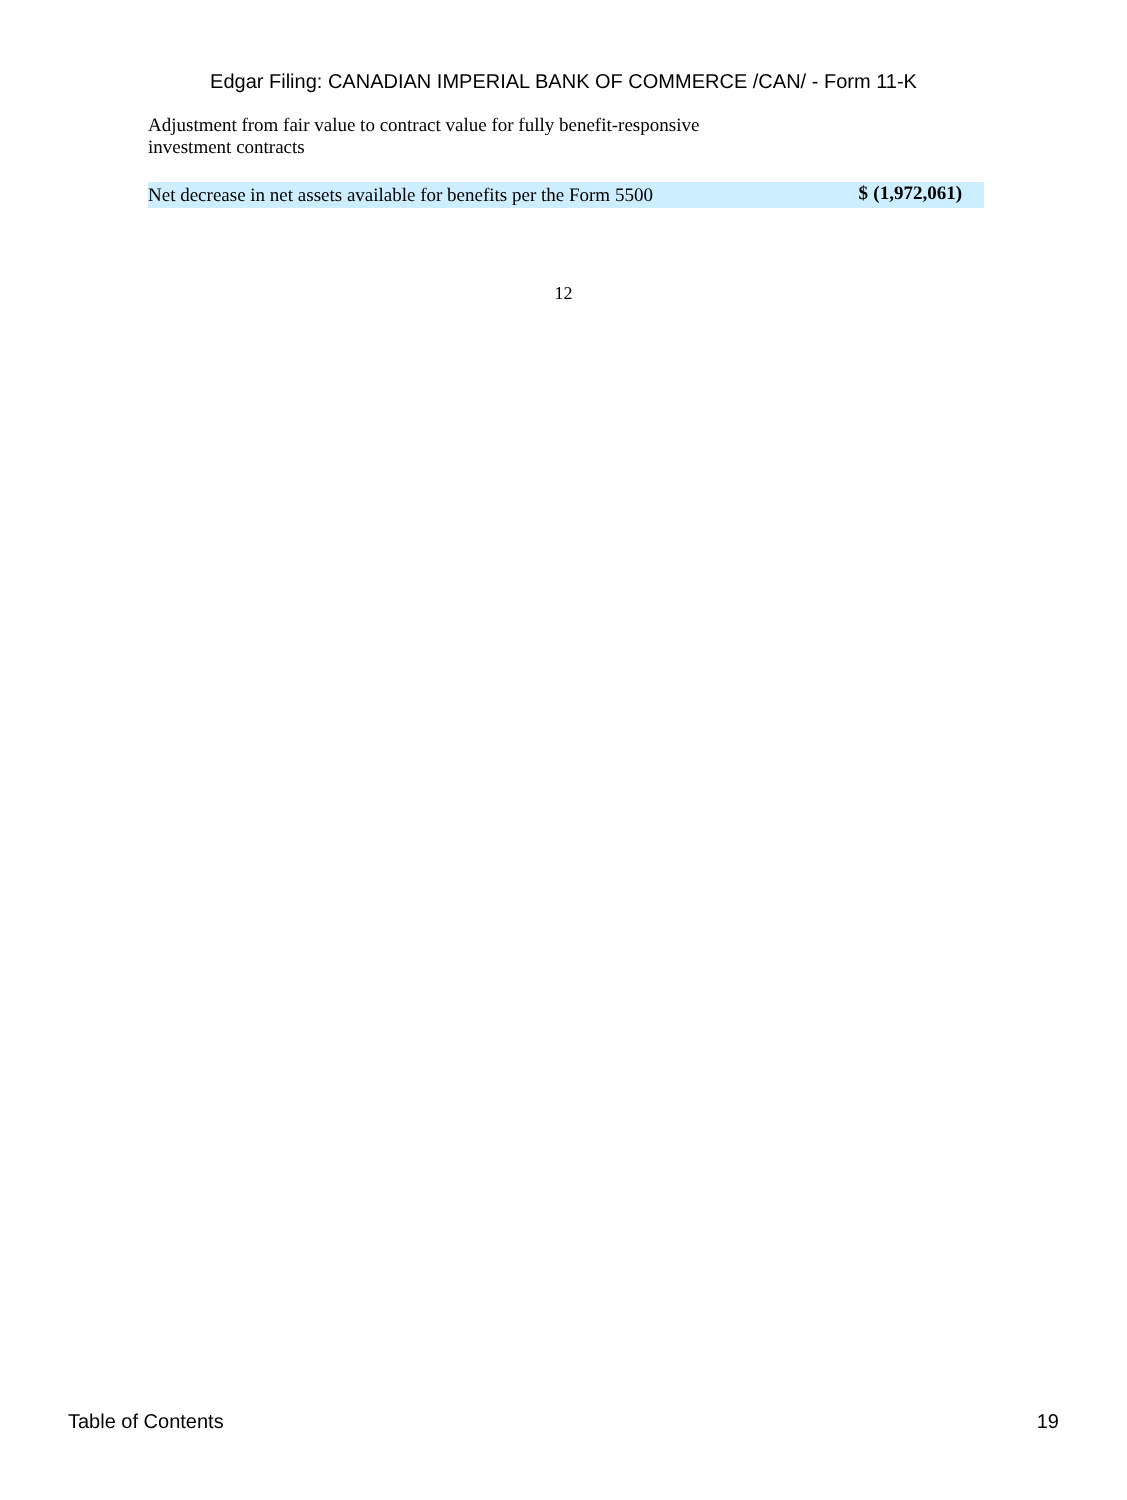Edgar Filing: CANADIAN IMPERIAL BANK OF COMMERCE /CAN/ - Form 11-K
| Adjustment from fair value to contract value for fully benefit-responsive investment contracts | | |
| Net decrease in net assets available for benefits per the Form 5500 | $ | (1,972,061) |
12
Table of Contents 19